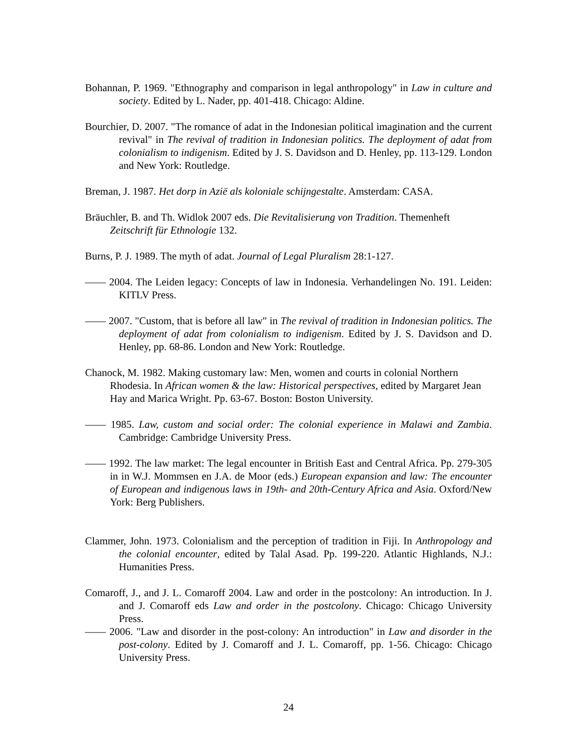Bohannan, P. 1969. "Ethnography and comparison in legal anthropology" in Law in culture and society. Edited by L. Nader, pp. 401-418. Chicago: Aldine.
Bourchier, D. 2007. "The romance of adat in the Indonesian political imagination and the current revival" in The revival of tradition in Indonesian politics. The deployment of adat from colonialism to indigenism. Edited by J. S. Davidson and D. Henley, pp. 113-129. London and New York: Routledge.
Breman, J. 1987. Het dorp in Azië als koloniale schijngestalte. Amsterdam: CASA.
Bräuchler, B. and Th. Widlok 2007 eds. Die Revitalisierung von Tradition. Themenheft Zeitschrift für Ethnologie 132.
Burns, P. J. 1989. The myth of adat. Journal of Legal Pluralism 28:1-127.
—— 2004. The Leiden legacy: Concepts of law in Indonesia. Verhandelingen No. 191. Leiden: KITLV Press.
—— 2007. "Custom, that is before all law" in The revival of tradition in Indonesian politics. The deployment of adat from colonialism to indigenism. Edited by J. S. Davidson and D. Henley, pp. 68-86. London and New York: Routledge.
Chanock, M. 1982. Making customary law: Men, women and courts in colonial Northern Rhodesia. In African women & the law: Historical perspectives, edited by Margaret Jean Hay and Marica Wright. Pp. 63-67. Boston: Boston University.
—— 1985. Law, custom and social order: The colonial experience in Malawi and Zambia. Cambridge: Cambridge University Press.
—— 1992. The law market: The legal encounter in British East and Central Africa. Pp. 279-305 in in W.J. Mommsen en J.A. de Moor (eds.) European expansion and law: The encounter of European and indigenous laws in 19th- and 20th-Century Africa and Asia. Oxford/New York: Berg Publishers.
Clammer, John. 1973. Colonialism and the perception of tradition in Fiji. In Anthropology and the colonial encounter, edited by Talal Asad. Pp. 199-220. Atlantic Highlands, N.J.: Humanities Press.
Comaroff, J., and J. L. Comaroff 2004. Law and order in the postcolony: An introduction. In J. and J. Comaroff eds Law and order in the postcolony. Chicago: Chicago University Press.
—— 2006. "Law and disorder in the post-colony: An introduction" in Law and disorder in the post-colony. Edited by J. Comaroff and J. L. Comaroff, pp. 1-56. Chicago: Chicago University Press.
24